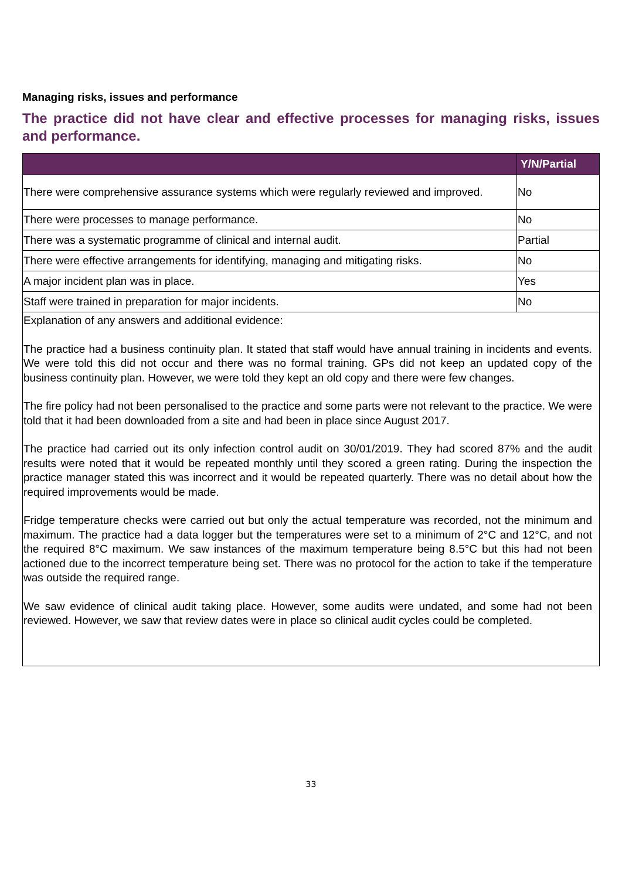Managing risks, issues and performance
The practice did not have clear and effective processes for managing risks, issues and performance.
| | Y/N/Partial |
| --- | --- |
| There were comprehensive assurance systems which were regularly reviewed and improved. | No |
| There were processes to manage performance. | No |
| There was a systematic programme of clinical and internal audit. | Partial |
| There were effective arrangements for identifying, managing and mitigating risks. | No |
| A major incident plan was in place. | Yes |
| Staff were trained in preparation for major incidents. | No |
| Explanation of any answers and additional evidence: The practice had a business continuity plan. It stated that staff would have annual training in incidents and events. We were told this did not occur and there was no formal training. GPs did not keep an updated copy of the business continuity plan. However, we were told they kept an old copy and there were few changes. The fire policy had not been personalised to the practice and some parts were not relevant to the practice. We were told that it had been downloaded from a site and had been in place since August 2017. The practice had carried out its only infection control audit on 30/01/2019. They had scored 87% and the audit results were noted that it would be repeated monthly until they scored a green rating. During the inspection the practice manager stated this was incorrect and it would be repeated quarterly. There was no detail about how the required improvements would be made. Fridge temperature checks were carried out but only the actual temperature was recorded, not the minimum and maximum. The practice had a data logger but the temperatures were set to a minimum of 2°C and 12°C, and not the required 8°C maximum. We saw instances of the maximum temperature being 8.5°C but this had not been actioned due to the incorrect temperature being set. There was no protocol for the action to take if the temperature was outside the required range. We saw evidence of clinical audit taking place. However, some audits were undated, and some had not been reviewed. However, we saw that review dates were in place so clinical audit cycles could be completed. | |
33